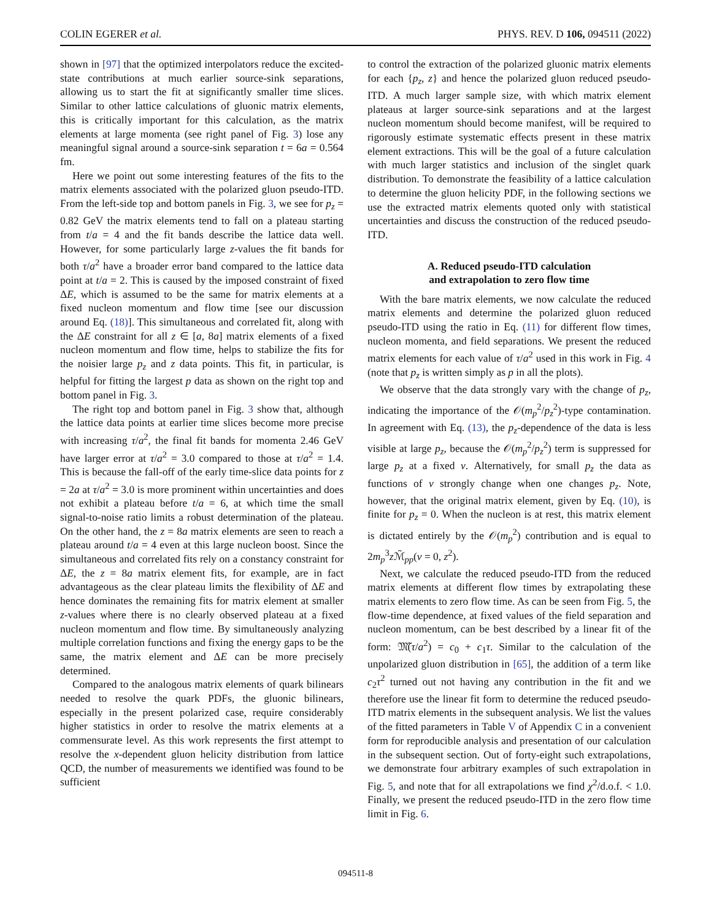COLIN EGERER et al. PHYS. REV. D 106, 094511 (2022)
shown in [97] that the optimized interpolators reduce the excited-state contributions at much earlier source-sink separations, allowing us to start the fit at significantly smaller time slices. Similar to other lattice calculations of gluonic matrix elements, this is critically important for this calculation, as the matrix elements at large momenta (see right panel of Fig. 3) lose any meaningful signal around a source-sink separation t = 6a = 0.564 fm.
Here we point out some interesting features of the fits to the matrix elements associated with the polarized gluon pseudo-ITD. From the left-side top and bottom panels in Fig. 3, we see for p<sub>z</sub> = 0.82 GeV the matrix elements tend to fall on a plateau starting from t/a = 4 and the fit bands describe the lattice data well. However, for some particularly large z-values the fit bands for both τ/a<sup>2</sup> have a broader error band compared to the lattice data point at t/a = 2. This is caused by the imposed constraint of fixed ΔE, which is assumed to be the same for matrix elements at a fixed nucleon momentum and flow time [see our discussion around Eq. (18)]. This simultaneous and correlated fit, along with the ΔE constraint for all z ∈ [a, 8a] matrix elements of a fixed nucleon momentum and flow time, helps to stabilize the fits for the noisier large p<sub>z</sub> and z data points. This fit, in particular, is helpful for fitting the largest p data as shown on the right top and bottom panel in Fig. 3.
The right top and bottom panel in Fig. 3 show that, although the lattice data points at earlier time slices become more precise with increasing τ/a<sup>2</sup>, the final fit bands for momenta 2.46 GeV have larger error at τ/a<sup>2</sup> = 3.0 compared to those at τ/a<sup>2</sup> = 1.4. This is because the fall-off of the early time-slice data points for z = 2a at τ/a<sup>2</sup> = 3.0 is more prominent within uncertainties and does not exhibit a plateau before t/a = 6, at which time the small signal-to-noise ratio limits a robust determination of the plateau. On the other hand, the z = 8a matrix elements are seen to reach a plateau around t/a = 4 even at this large nucleon boost. Since the simultaneous and correlated fits rely on a constancy constraint for ΔE, the z = 8a matrix element fits, for example, are in fact advantageous as the clear plateau limits the flexibility of ΔE and hence dominates the remaining fits for matrix element at smaller z-values where there is no clearly observed plateau at a fixed nucleon momentum and flow time. By simultaneously analyzing multiple correlation functions and fixing the energy gaps to be the same, the matrix element and ΔE can be more precisely determined.
Compared to the analogous matrix elements of quark bilinears needed to resolve the quark PDFs, the gluonic bilinears, especially in the present polarized case, require considerably higher statistics in order to resolve the matrix elements at a commensurate level. As this work represents the first attempt to resolve the x-dependent gluon helicity distribution from lattice QCD, the number of measurements we identified was found to be sufficient
to control the extraction of the polarized gluonic matrix elements for each {p<sub>z</sub>, z} and hence the polarized gluon reduced pseudo-ITD. A much larger sample size, with which matrix element plateaus at larger source-sink separations and at the largest nucleon momentum should become manifest, will be required to rigorously estimate systematic effects present in these matrix element extractions. This will be the goal of a future calculation with much larger statistics and inclusion of the singlet quark distribution. To demonstrate the feasibility of a lattice calculation to determine the gluon helicity PDF, in the following sections we use the extracted matrix elements quoted only with statistical uncertainties and discuss the construction of the reduced pseudo-ITD.
A. Reduced pseudo-ITD calculation
and extrapolation to zero flow time
With the bare matrix elements, we now calculate the reduced matrix elements and determine the polarized gluon reduced pseudo-ITD using the ratio in Eq. (11) for different flow times, nucleon momenta, and field separations. We present the reduced matrix elements for each value of τ/a<sup>2</sup> used in this work in Fig. 4 (note that p<sub>z</sub> is written simply as p in all the plots).
We observe that the data strongly vary with the change of p<sub>z</sub>, indicating the importance of the 𝒪(m<sub>p</sub><sup>2</sup>/p<sub>z</sub><sup>2</sup>)-type contamination. In agreement with Eq. (13), the p<sub>z</sub>-dependence of the data is less visible at large p<sub>z</sub>, because the 𝒪(m<sub>p</sub><sup>2</sup>/p<sub>z</sub><sup>2</sup>) term is suppressed for large p<sub>z</sub> at a fixed ν. Alternatively, for small p<sub>z</sub> the data as functions of ν strongly change when one changes p<sub>z</sub>. Note, however, that the original matrix element, given by Eq. (10), is finite for p<sub>z</sub> = 0. When the nucleon is at rest, this matrix element is dictated entirely by the 𝒪(m<sub>p</sub><sup>2</sup>) contribution and is equal to 2m<sub>p</sub><sup>3</sup>z ℳ̃<sub>pp</sub>(ν = 0, z<sup>2</sup>).
Next, we calculate the reduced pseudo-ITD from the reduced matrix elements at different flow times by extrapolating these matrix elements to zero flow time. As can be seen from Fig. 5, the flow-time dependence, at fixed values of the field separation and nucleon momentum, can be best described by a linear fit of the form: 𝔐̃(τ/a<sup>2</sup>) = c<sub>0</sub> + c<sub>1</sub>τ. Similar to the calculation of the unpolarized gluon distribution in [65], the addition of a term like c<sub>2</sub>τ<sup>2</sup> turned out not having any contribution in the fit and we therefore use the linear fit form to determine the reduced pseudo-ITD matrix elements in the subsequent analysis. We list the values of the fitted parameters in Table V of Appendix C in a convenient form for reproducible analysis and presentation of our calculation in the subsequent section. Out of forty-eight such extrapolations, we demonstrate four arbitrary examples of such extrapolation in Fig. 5, and note that for all extrapolations we find χ<sup>2</sup>/d.o.f. < 1.0. Finally, we present the reduced pseudo-ITD in the zero flow time limit in Fig. 6.
094511-8